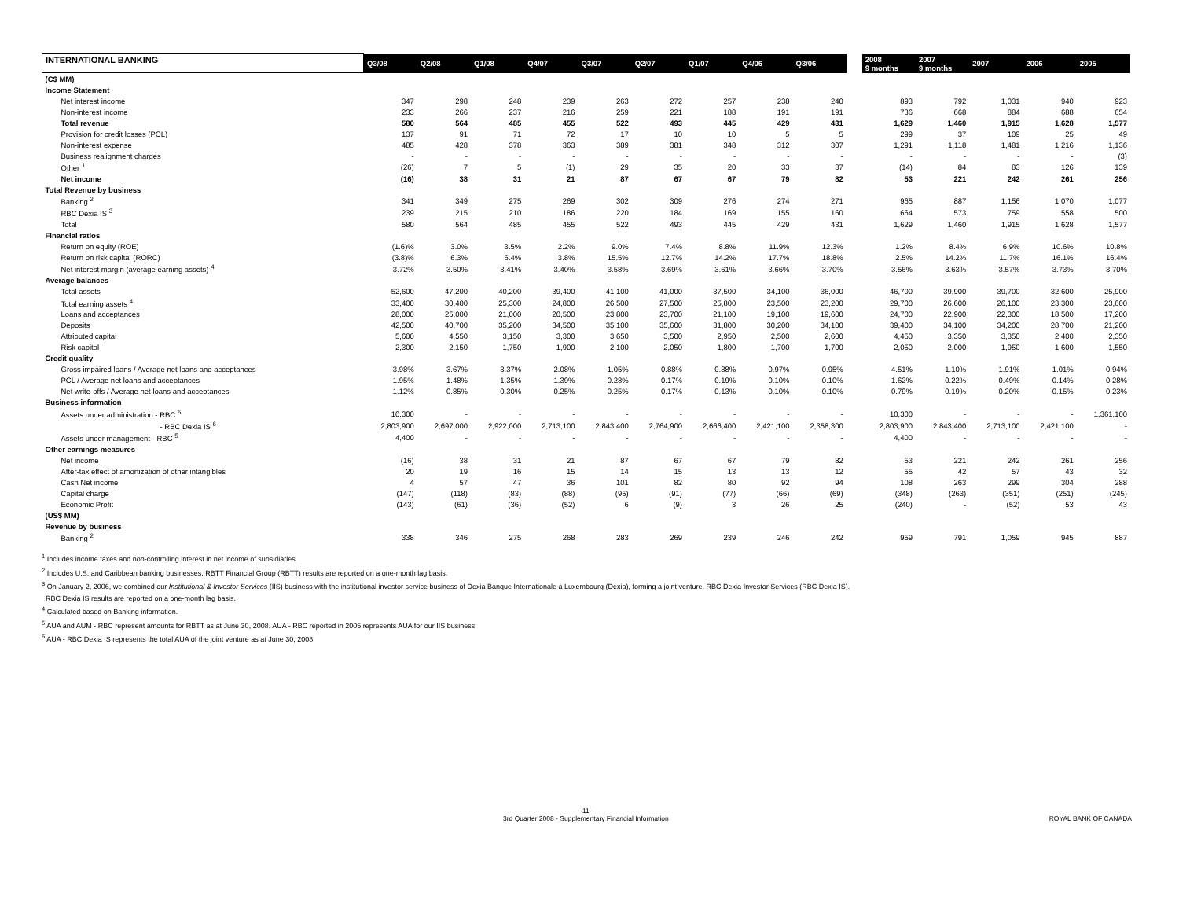| INTERNATIONAL BANKING | Q3/08 | Q2/08 | Q1/08 | Q4/07 | Q3/07 | Q2/07 | Q1/07 | Q4/06 | Q3/06 | | 2008 9 months | 2007 9 months | 2007 | 2006 | 2005 |
| --- | --- | --- | --- | --- | --- | --- | --- | --- | --- | --- | --- | --- | --- | --- | --- |
| (C$ MM) | | | | | | | | | | | | | | | |
| Income Statement | | | | | | | | | | | | | | | |
| Net interest income | 347 | 298 | 248 | 239 | 263 | 272 | 257 | 238 | 240 | | 893 | 792 | 1,031 | 940 | 923 |
| Non-interest income | 233 | 266 | 237 | 216 | 259 | 221 | 188 | 191 | 191 | | 736 | 668 | 884 | 688 | 654 |
| Total revenue | 580 | 564 | 485 | 455 | 522 | 493 | 445 | 429 | 431 | | 1,629 | 1,460 | 1,915 | 1,628 | 1,577 |
| Provision for credit losses (PCL) | 137 | 91 | 71 | 72 | 17 | 10 | 10 | 5 | 5 | | 299 | 37 | 109 | 25 | 49 |
| Non-interest expense | 485 | 428 | 378 | 363 | 389 | 381 | 348 | 312 | 307 | | 1,291 | 1,118 | 1,481 | 1,216 | 1,136 |
| Business realignment charges | - | - | - | - | - | - | - | - | - | | - | - | - | - | (3) |
| Other <sup>1</sup> | (26) | 7 | 5 | (1) | 29 | 35 | 20 | 33 | 37 | | (14) | 84 | 83 | 126 | 139 |
| Net income | (16) | 38 | 31 | 21 | 87 | 67 | 67 | 79 | 82 | | 53 | 221 | 242 | 261 | 256 |
| Total Revenue by business | | | | | | | | | | | | | | | |
| Banking <sup>2</sup> | 341 | 349 | 275 | 269 | 302 | 309 | 276 | 274 | 271 | | 965 | 887 | 1,156 | 1,070 | 1,077 |
| RBC Dexia IS <sup>3</sup> | 239 | 215 | 210 | 186 | 220 | 184 | 169 | 155 | 160 | | 664 | 573 | 759 | 558 | 500 |
| Total | 580 | 564 | 485 | 455 | 522 | 493 | 445 | 429 | 431 | | 1,629 | 1,460 | 1,915 | 1,628 | 1,577 |
| Financial ratios | | | | | | | | | | | | | | | |
| Return on equity (ROE) | (1.6)% | 3.0% | 3.5% | 2.2% | 9.0% | 7.4% | 8.8% | 11.9% | 12.3% | | 1.2% | 8.4% | 6.9% | 10.6% | 10.8% |
| Return on risk capital (RORC) | (3.8)% | 6.3% | 6.4% | 3.8% | 15.5% | 12.7% | 14.2% | 17.7% | 18.8% | | 2.5% | 14.2% | 11.7% | 16.1% | 16.4% |
| Net interest margin (average earning assets) <sup>4</sup> | 3.72% | 3.50% | 3.41% | 3.40% | 3.58% | 3.69% | 3.61% | 3.66% | 3.70% | | 3.56% | 3.63% | 3.57% | 3.73% | 3.70% |
| Average balances | | | | | | | | | | | | | | | |
| Total assets | 52,600 | 47,200 | 40,200 | 39,400 | 41,100 | 41,000 | 37,500 | 34,100 | 36,000 | | 46,700 | 39,900 | 39,700 | 32,600 | 25,900 |
| Total earning assets <sup>4</sup> | 33,400 | 30,400 | 25,300 | 24,800 | 26,500 | 27,500 | 25,800 | 23,500 | 23,200 | | 29,700 | 26,600 | 26,100 | 23,300 | 23,600 |
| Loans and acceptances | 28,000 | 25,000 | 21,000 | 20,500 | 23,800 | 23,700 | 21,100 | 19,100 | 19,600 | | 24,700 | 22,900 | 22,300 | 18,500 | 17,200 |
| Deposits | 42,500 | 40,700 | 35,200 | 34,500 | 35,100 | 35,600 | 31,800 | 30,200 | 34,100 | | 39,400 | 34,100 | 34,200 | 28,700 | 21,200 |
| Attributed capital | 5,600 | 4,550 | 3,150 | 3,300 | 3,650 | 3,500 | 2,950 | 2,500 | 2,600 | | 4,450 | 3,350 | 3,350 | 2,400 | 2,350 |
| Risk capital | 2,300 | 2,150 | 1,750 | 1,900 | 2,100 | 2,050 | 1,800 | 1,700 | 1,700 | | 2,050 | 2,000 | 1,950 | 1,600 | 1,550 |
| Credit quality | | | | | | | | | | | | | | | |
| Gross impaired loans / Average net loans and acceptances | 3.98% | 3.67% | 3.37% | 2.08% | 1.05% | 0.88% | 0.88% | 0.97% | 0.95% | | 4.51% | 1.10% | 1.91% | 1.01% | 0.94% |
| PCL / Average net loans and acceptances | 1.95% | 1.48% | 1.35% | 1.39% | 0.28% | 0.17% | 0.19% | 0.10% | 0.10% | | 1.62% | 0.22% | 0.49% | 0.14% | 0.28% |
| Net write-offs / Average net loans and acceptances | 1.12% | 0.85% | 0.30% | 0.25% | 0.25% | 0.17% | 0.13% | 0.10% | 0.10% | | 0.79% | 0.19% | 0.20% | 0.15% | 0.23% |
| Business information | | | | | | | | | | | | | | | |
| Assets under administration - RBC <sup>5</sup> | 10,300 | - | - | - | - | - | - | - | - | | 10,300 | - | - | - | 1,361,100 |
| - RBC Dexia IS <sup>6</sup> | 2,803,900 | 2,697,000 | 2,922,000 | 2,713,100 | 2,843,400 | 2,764,900 | 2,666,400 | 2,421,100 | 2,358,300 | | 2,803,900 | 2,843,400 | 2,713,100 | 2,421,100 | - |
| Assets under management - RBC <sup>5</sup> | 4,400 | - | - | - | - | - | - | - | - | | 4,400 | - | - | - | - |
| Other earnings measures | | | | | | | | | | | | | | | |
| Net income | (16) | 38 | 31 | 21 | 87 | 67 | 67 | 79 | 82 | | 53 | 221 | 242 | 261 | 256 |
| After-tax effect of amortization of other intangibles | 20 | 19 | 16 | 15 | 14 | 15 | 13 | 13 | 12 | | 55 | 42 | 57 | 43 | 32 |
| Cash Net income | 4 | 57 | 47 | 36 | 101 | 82 | 80 | 92 | 94 | | 108 | 263 | 299 | 304 | 288 |
| Capital charge | (147) | (118) | (83) | (88) | (95) | (91) | (77) | (66) | (69) | | (348) | (263) | (351) | (251) | (245) |
| Economic Profit | (143) | (61) | (36) | (52) | 6 | (9) | 3 | 26 | 25 | | (240) | - | (52) | 53 | 43 |
| (US$ MM) | | | | | | | | | | | | | | | |
| Revenue by business | | | | | | | | | | | | | | | |
| Banking <sup>2</sup> | 338 | 346 | 275 | 268 | 283 | 269 | 239 | 246 | 242 | | 959 | 791 | 1,059 | 945 | 887 |
<sup>1</sup> Includes income taxes and non-controlling interest in net income of subsidiaries.
<sup>2</sup> Includes U.S. and Caribbean banking businesses. RBTT Financial Group (RBTT) results are reported on a one-month lag basis.
<sup>3</sup> On January 2, 2006, we combined our Institutional & Investor Services (IIS) business with the institutional investor service business of Dexia Banque Internationale à Luxembourg (Dexia), forming a joint venture, RBC Dexia Investor Services (RBC Dexia IS).
RBC Dexia IS results are reported on a one-month lag basis.
<sup>4</sup> Calculated based on Banking information.
<sup>5</sup> AUA and AUM - RBC represent amounts for RBTT as at June 30, 2008. AUA - RBC reported in 2005 represents AUA for our IIS business.
<sup>6</sup> AUA - RBC Dexia IS represents the total AUA of the joint venture as at June 30, 2008.
-11-
3rd Quarter 2008 - Supplementary Financial Information
ROYAL BANK OF CANADA